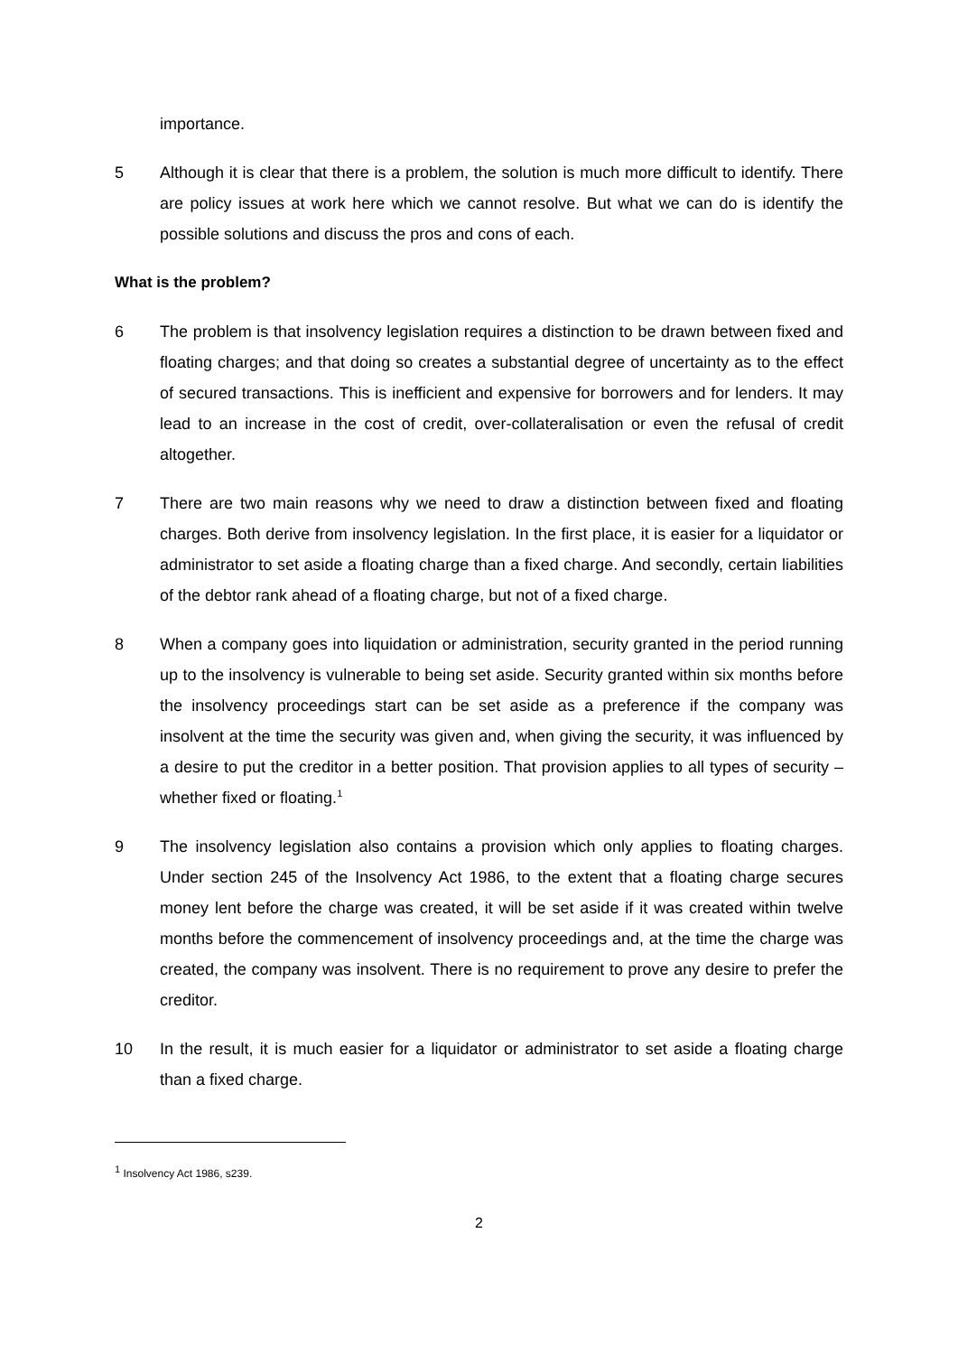importance.
5 Although it is clear that there is a problem, the solution is much more difficult to identify. There are policy issues at work here which we cannot resolve. But what we can do is identify the possible solutions and discuss the pros and cons of each.
What is the problem?
6 The problem is that insolvency legislation requires a distinction to be drawn between fixed and floating charges; and that doing so creates a substantial degree of uncertainty as to the effect of secured transactions. This is inefficient and expensive for borrowers and for lenders. It may lead to an increase in the cost of credit, over-collateralisation or even the refusal of credit altogether.
7 There are two main reasons why we need to draw a distinction between fixed and floating charges. Both derive from insolvency legislation. In the first place, it is easier for a liquidator or administrator to set aside a floating charge than a fixed charge. And secondly, certain liabilities of the debtor rank ahead of a floating charge, but not of a fixed charge.
8 When a company goes into liquidation or administration, security granted in the period running up to the insolvency is vulnerable to being set aside. Security granted within six months before the insolvency proceedings start can be set aside as a preference if the company was insolvent at the time the security was given and, when giving the security, it was influenced by a desire to put the creditor in a better position. That provision applies to all types of security – whether fixed or floating.<sup>1</sup>
9 The insolvency legislation also contains a provision which only applies to floating charges. Under section 245 of the Insolvency Act 1986, to the extent that a floating charge secures money lent before the charge was created, it will be set aside if it was created within twelve months before the commencement of insolvency proceedings and, at the time the charge was created, the company was insolvent. There is no requirement to prove any desire to prefer the creditor.
10 In the result, it is much easier for a liquidator or administrator to set aside a floating charge than a fixed charge.
<sup>1</sup> Insolvency Act 1986, s239.
2